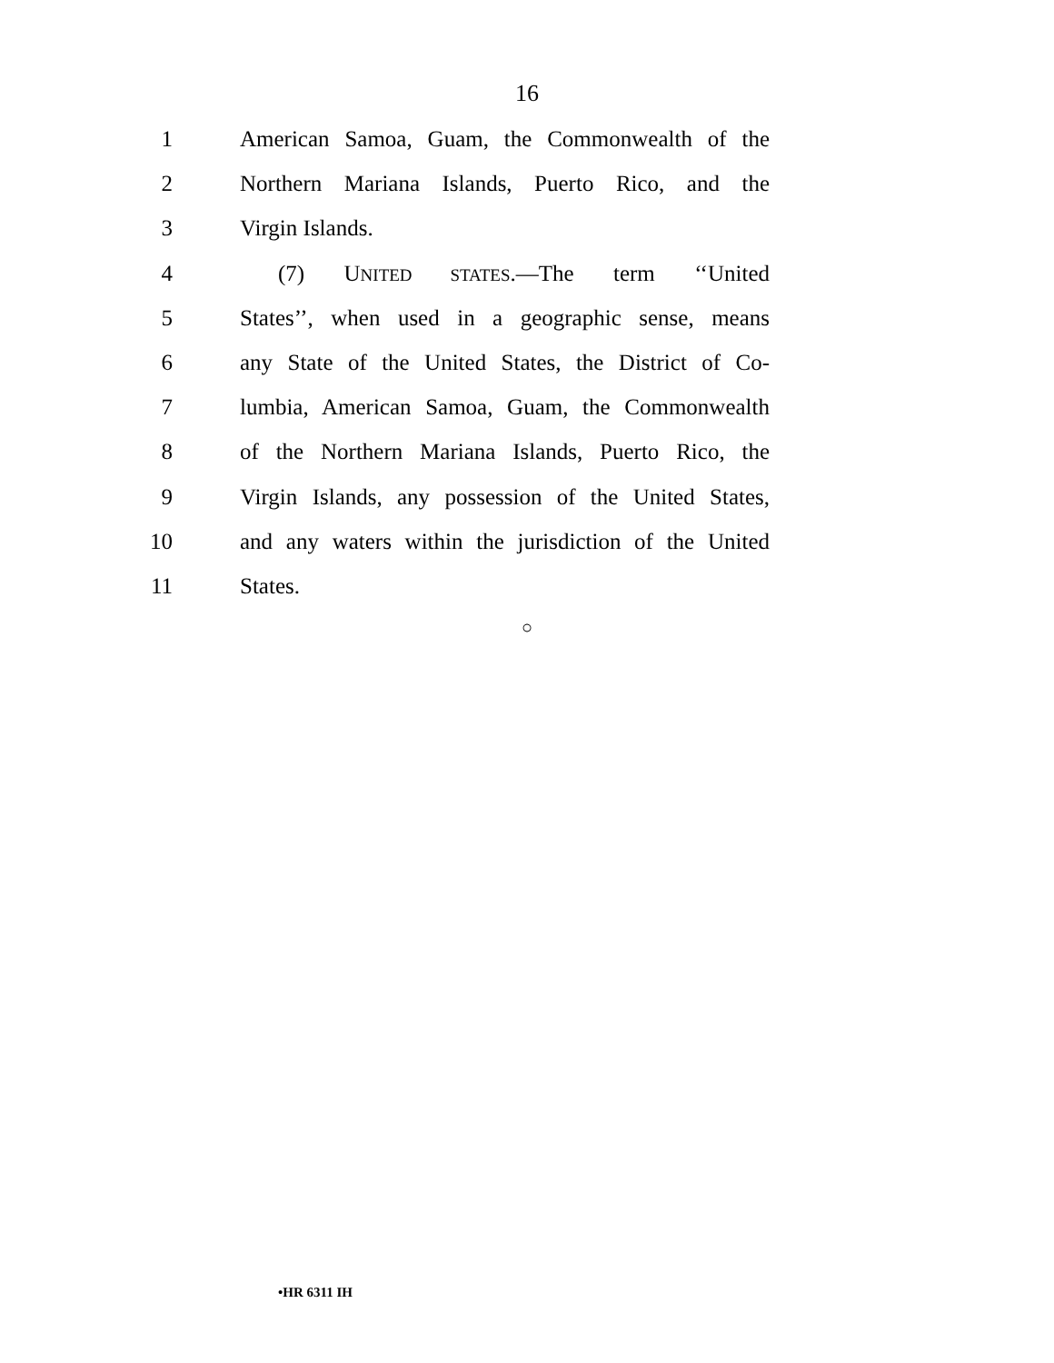16
1 American Samoa, Guam, the Commonwealth of the
2 Northern Mariana Islands, Puerto Rico, and the
3 Virgin Islands.
4 (7) UNITED STATES.—The term ‘‘United
5 States’’, when used in a geographic sense, means
6 any State of the United States, the District of Co-
7 lumbia, American Samoa, Guam, the Commonwealth
8 of the Northern Mariana Islands, Puerto Rico, the
9 Virgin Islands, any possession of the United States,
10 and any waters within the jurisdiction of the United
11 States.
○
•HR 6311 IH